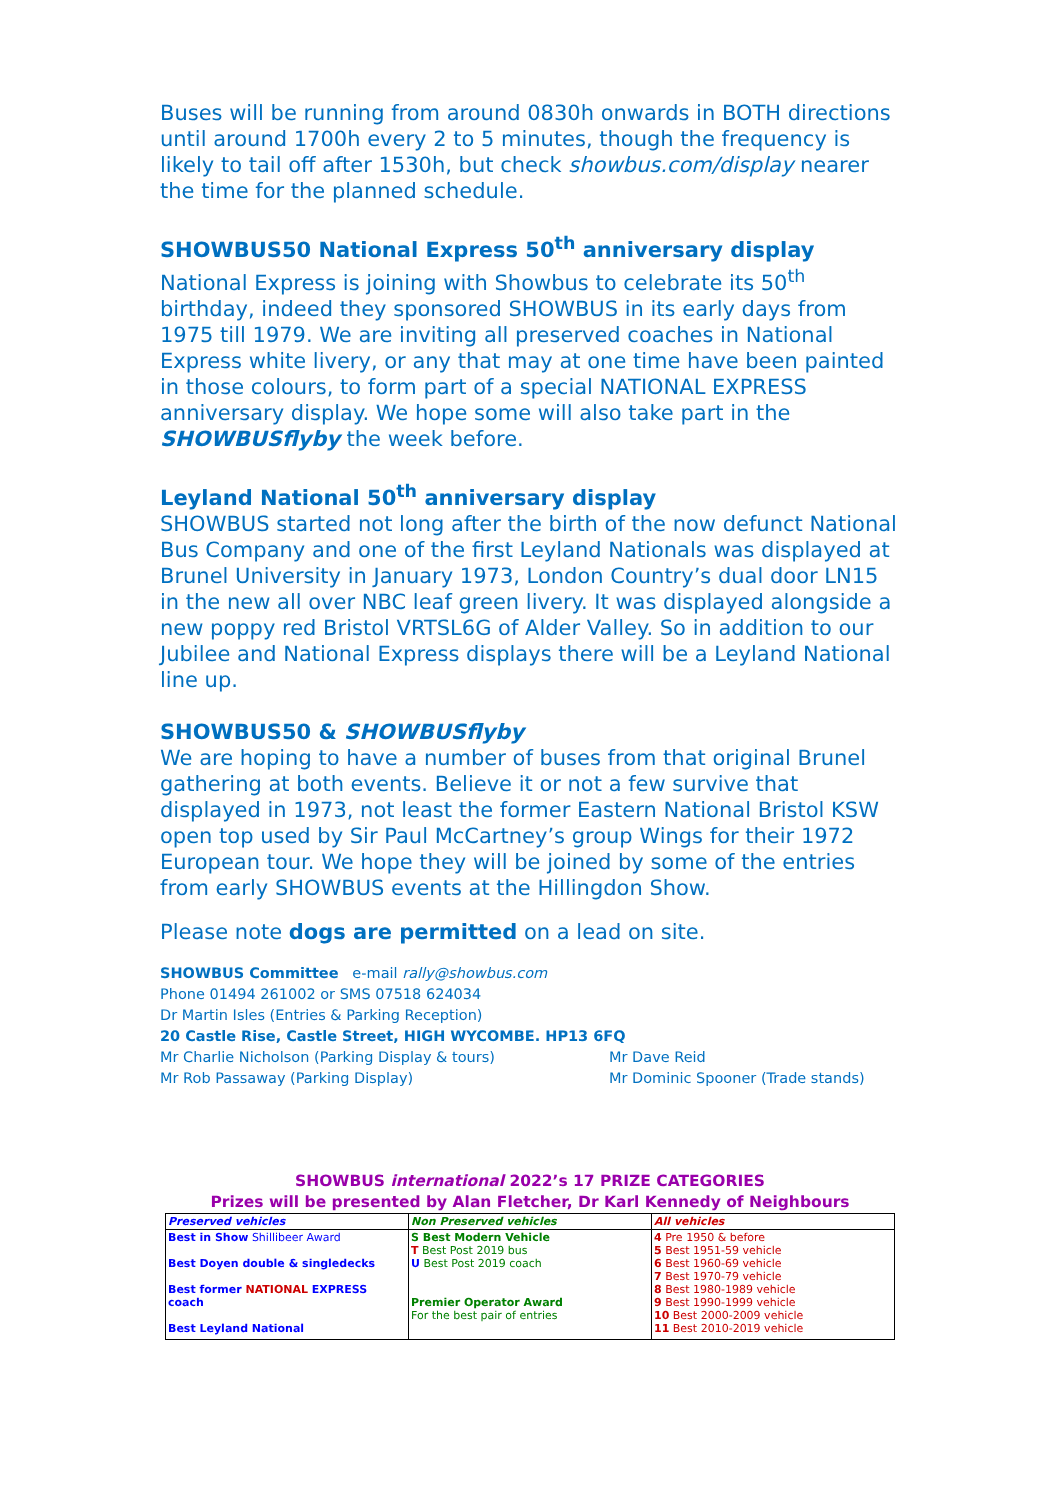Buses will be running from around 0830h onwards in BOTH directions until around 1700h every 2 to 5 minutes, though the frequency is likely to tail off after 1530h, but check showbus.com/display nearer the time for the planned schedule.
SHOWBUS50 National Express 50<sup>th</sup> anniversary display
National Express is joining with Showbus to celebrate its 50<sup>th</sup> birthday, indeed they sponsored SHOWBUS in its early days from 1975 till 1979. We are inviting all preserved coaches in National Express white livery, or any that may at one time have been painted in those colours, to form part of a special NATIONAL EXPRESS anniversary display. We hope some will also take part in the SHOWBUSflyby the week before.
Leyland National 50<sup>th</sup> anniversary display
SHOWBUS started not long after the birth of the now defunct National Bus Company and one of the first Leyland Nationals was displayed at Brunel University in January 1973, London Country’s dual door LN15 in the new all over NBC leaf green livery. It was displayed alongside a new poppy red Bristol VRTSL6G of Alder Valley. So in addition to our Jubilee and National Express displays there will be a Leyland National line up.
SHOWBUS50 & SHOWBUSflyby
We are hoping to have a number of buses from that original Brunel gathering at both events. Believe it or not a few survive that displayed in 1973, not least the former Eastern National Bristol KSW open top used by Sir Paul McCartney’s group Wings for their 1972 European tour. We hope they will be joined by some of the entries from early SHOWBUS events at the Hillingdon Show.
Please note dogs are permitted on a lead on site.
SHOWBUS Committee e-mail rally@showbus.com
Phone 01494 261002 or SMS 07518 624034
Dr Martin Isles (Entries & Parking Reception)
20 Castle Rise, Castle Street, HIGH WYCOMBE. HP13 6FQ
Mr Charlie Nicholson (Parking Display & tours) Mr Dave Reid
Mr Rob Passaway (Parking Display) Mr Dominic Spooner (Trade stands)
SHOWBUS international 2022’s 17 PRIZE CATEGORIES
Prizes will be presented by Alan Fletcher, Dr Karl Kennedy of Neighbours
| Preserved vehicles | Non Preserved vehicles | All vehicles |
| Best in Show Shillibeer Award Best Doyen double & singledecks Best former NATIONAL EXPRESS coach Best Leyland National | S Best Modern Vehicle T Best Post 2019 bus U Best Post 2019 coach Premier Operator Award For the best pair of entries | 4 Pre 1950 & before 5 Best 1951-59 vehicle 6 Best 1960-69 vehicle 7 Best 1970-79 vehicle 8 Best 1980-1989 vehicle 9 Best 1990-1999 vehicle 10 Best 2000-2009 vehicle 11 Best 2010-2019 vehicle |